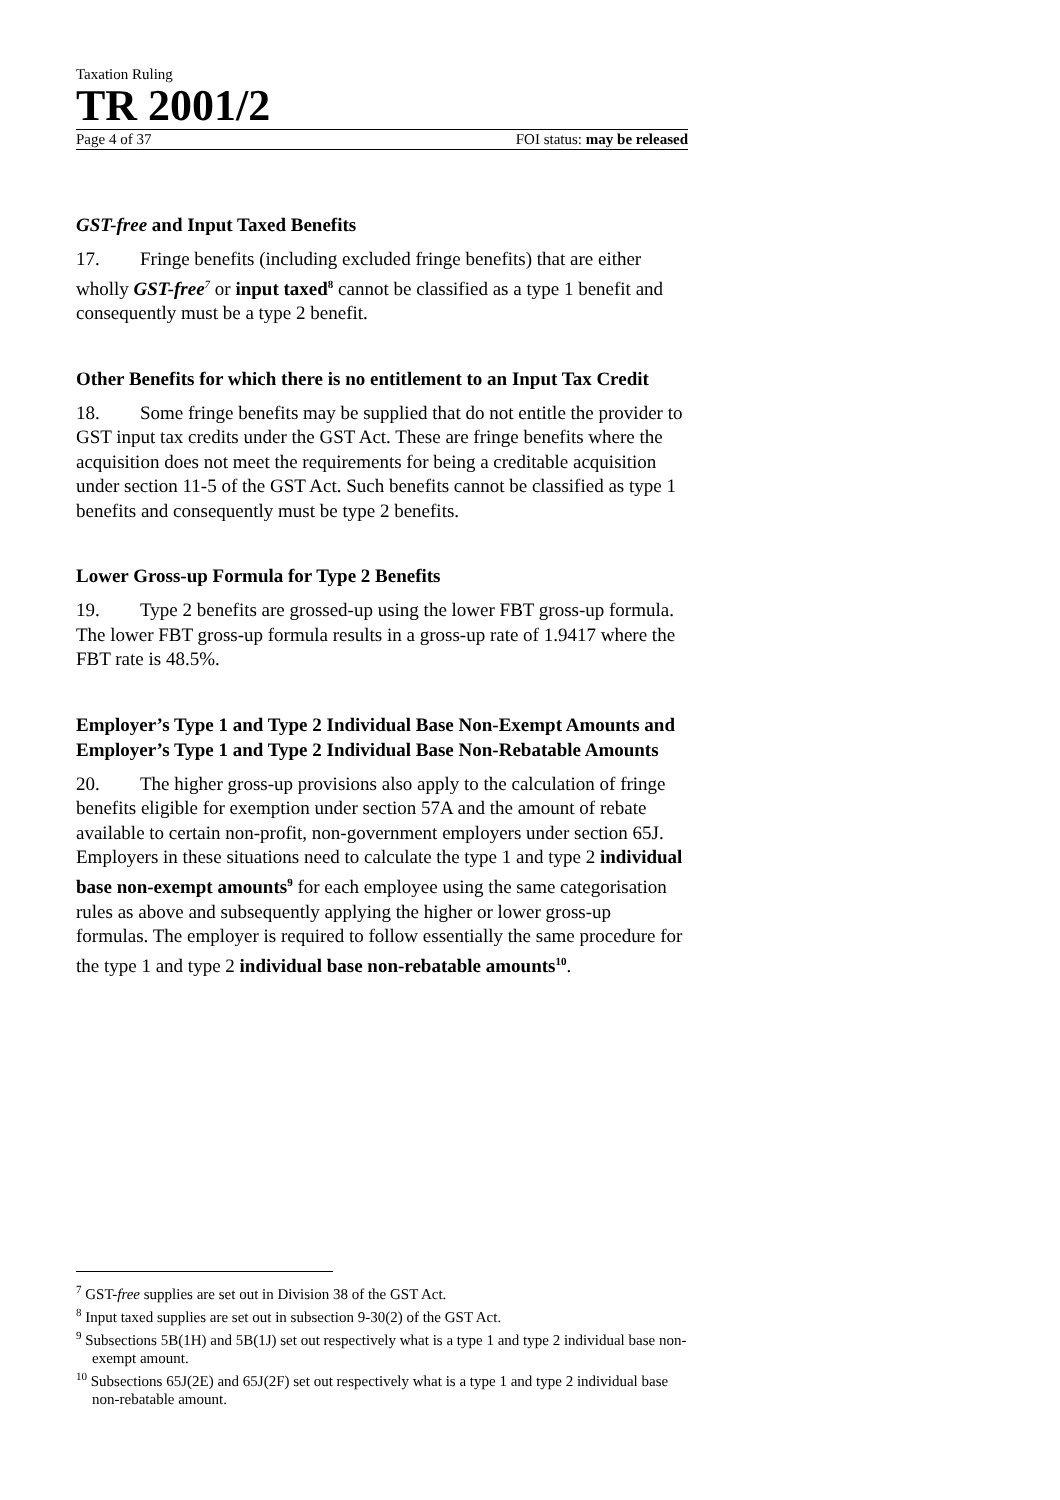Taxation Ruling
TR 2001/2
Page 4 of 37 FOI status: may be released
GST-free and Input Taxed Benefits
17. Fringe benefits (including excluded fringe benefits) that are either wholly GST-free<sup>7</sup> or input taxed<sup>8</sup> cannot be classified as a type 1 benefit and consequently must be a type 2 benefit.
Other Benefits for which there is no entitlement to an Input Tax Credit
18. Some fringe benefits may be supplied that do not entitle the provider to GST input tax credits under the GST Act. These are fringe benefits where the acquisition does not meet the requirements for being a creditable acquisition under section 11-5 of the GST Act. Such benefits cannot be classified as type 1 benefits and consequently must be type 2 benefits.
Lower Gross-up Formula for Type 2 Benefits
19. Type 2 benefits are grossed-up using the lower FBT gross-up formula. The lower FBT gross-up formula results in a gross-up rate of 1.9417 where the FBT rate is 48.5%.
Employer’s Type 1 and Type 2 Individual Base Non-Exempt Amounts and Employer’s Type 1 and Type 2 Individual Base Non-Rebatable Amounts
20. The higher gross-up provisions also apply to the calculation of fringe benefits eligible for exemption under section 57A and the amount of rebate available to certain non-profit, non-government employers under section 65J. Employers in these situations need to calculate the type 1 and type 2 individual base non-exempt amounts<sup>9</sup> for each employee using the same categorisation rules as above and subsequently applying the higher or lower gross-up formulas. The employer is required to follow essentially the same procedure for the type 1 and type 2 individual base non-rebatable amounts<sup>10</sup>.
<sup>7</sup> GST-free supplies are set out in Division 38 of the GST Act.
<sup>8</sup> Input taxed supplies are set out in subsection 9-30(2) of the GST Act.
<sup>9</sup> Subsections 5B(1H) and 5B(1J) set out respectively what is a type 1 and type 2 individual base non-exempt amount.
<sup>10</sup> Subsections 65J(2E) and 65J(2F) set out respectively what is a type 1 and type 2 individual base non-rebatable amount.